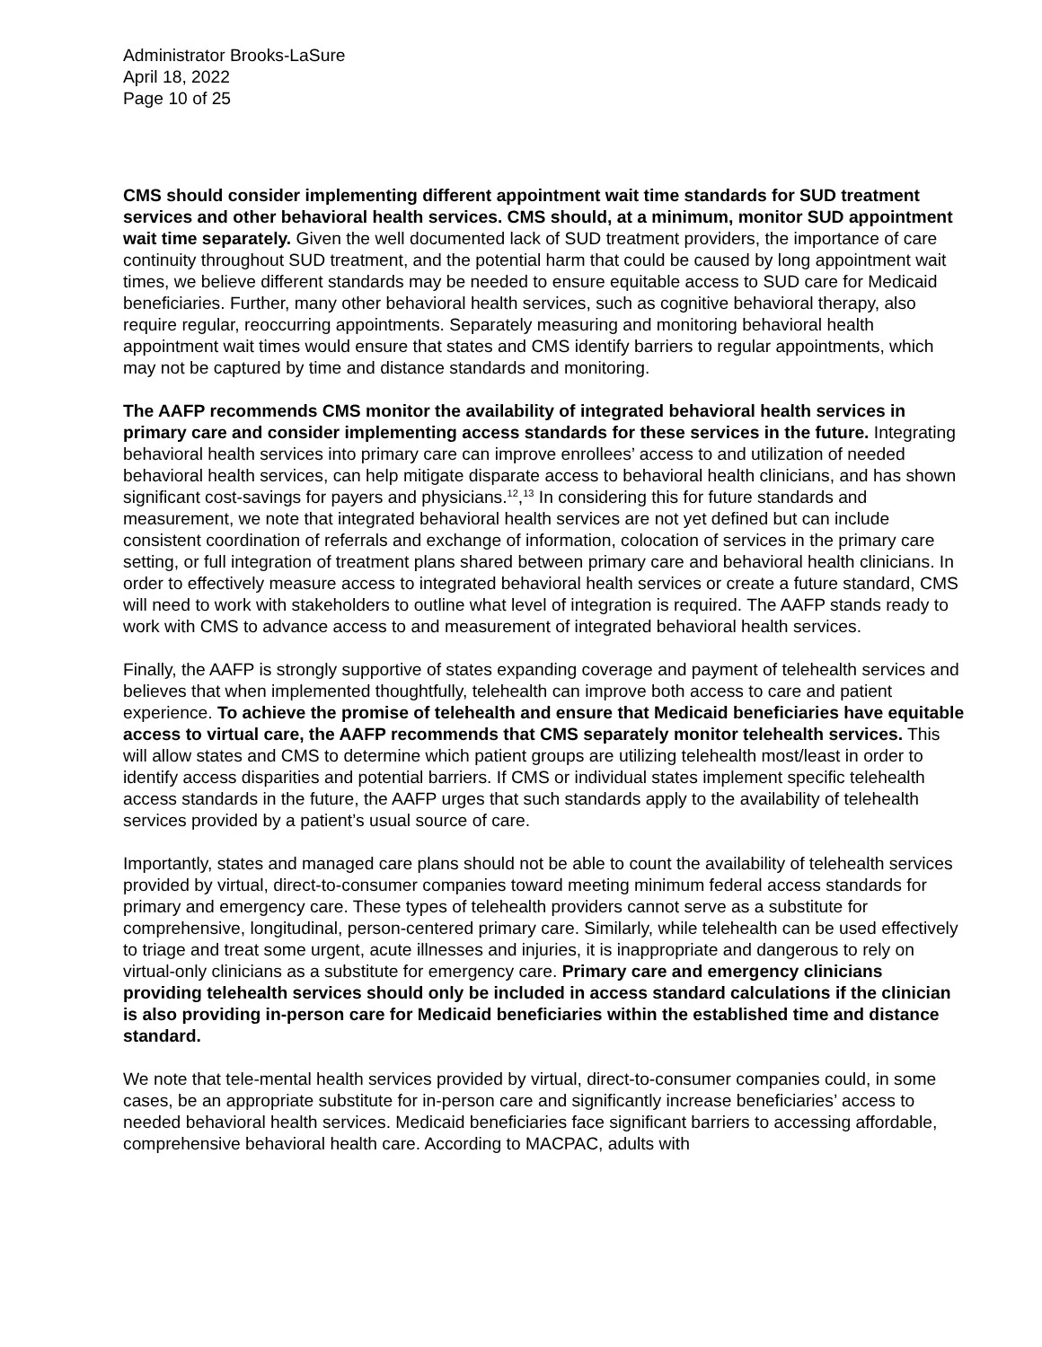Administrator Brooks-LaSure
April 18, 2022
Page 10 of 25
CMS should consider implementing different appointment wait time standards for SUD treatment services and other behavioral health services. CMS should, at a minimum, monitor SUD appointment wait time separately. Given the well documented lack of SUD treatment providers, the importance of care continuity throughout SUD treatment, and the potential harm that could be caused by long appointment wait times, we believe different standards may be needed to ensure equitable access to SUD care for Medicaid beneficiaries. Further, many other behavioral health services, such as cognitive behavioral therapy, also require regular, reoccurring appointments. Separately measuring and monitoring behavioral health appointment wait times would ensure that states and CMS identify barriers to regular appointments, which may not be captured by time and distance standards and monitoring.
The AAFP recommends CMS monitor the availability of integrated behavioral health services in primary care and consider implementing access standards for these services in the future. Integrating behavioral health services into primary care can improve enrollees’ access to and utilization of needed behavioral health services, can help mitigate disparate access to behavioral health clinicians, and has shown significant cost-savings for payers and physicians.<sup>12</sup>,<sup>13</sup> In considering this for future standards and measurement, we note that integrated behavioral health services are not yet defined but can include consistent coordination of referrals and exchange of information, colocation of services in the primary care setting, or full integration of treatment plans shared between primary care and behavioral health clinicians. In order to effectively measure access to integrated behavioral health services or create a future standard, CMS will need to work with stakeholders to outline what level of integration is required. The AAFP stands ready to work with CMS to advance access to and measurement of integrated behavioral health services.
Finally, the AAFP is strongly supportive of states expanding coverage and payment of telehealth services and believes that when implemented thoughtfully, telehealth can improve both access to care and patient experience. To achieve the promise of telehealth and ensure that Medicaid beneficiaries have equitable access to virtual care, the AAFP recommends that CMS separately monitor telehealth services. This will allow states and CMS to determine which patient groups are utilizing telehealth most/least in order to identify access disparities and potential barriers. If CMS or individual states implement specific telehealth access standards in the future, the AAFP urges that such standards apply to the availability of telehealth services provided by a patient’s usual source of care.
Importantly, states and managed care plans should not be able to count the availability of telehealth services provided by virtual, direct-to-consumer companies toward meeting minimum federal access standards for primary and emergency care. These types of telehealth providers cannot serve as a substitute for comprehensive, longitudinal, person-centered primary care. Similarly, while telehealth can be used effectively to triage and treat some urgent, acute illnesses and injuries, it is inappropriate and dangerous to rely on virtual-only clinicians as a substitute for emergency care. Primary care and emergency clinicians providing telehealth services should only be included in access standard calculations if the clinician is also providing in-person care for Medicaid beneficiaries within the established time and distance standard.
We note that tele-mental health services provided by virtual, direct-to-consumer companies could, in some cases, be an appropriate substitute for in-person care and significantly increase beneficiaries’ access to needed behavioral health services. Medicaid beneficiaries face significant barriers to accessing affordable, comprehensive behavioral health care. According to MACPAC, adults with